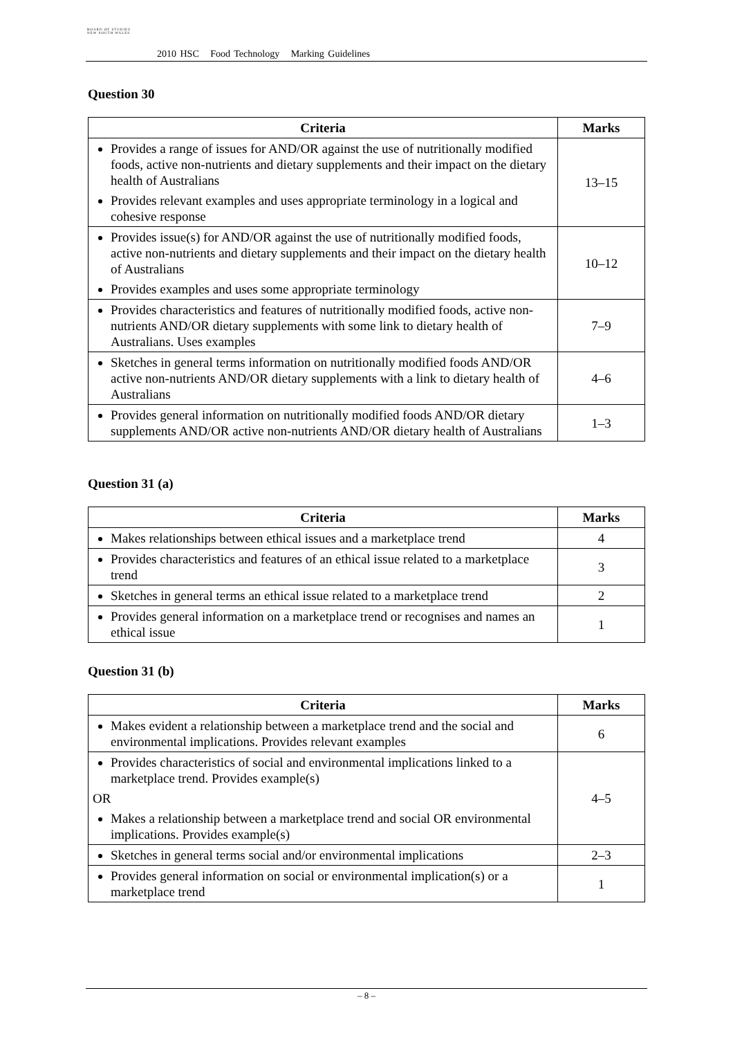BOARD OF STUDIES
NEW SOUTH WALES
2010 HSC Food Technology Marking Guidelines
Question 30
| Criteria | Marks |
| --- | --- |
| Provides a range of issues for AND/OR against the use of nutritionally modified foods, active non-nutrients and dietary supplements and their impact on the dietary health of Australians Provides relevant examples and uses appropriate terminology in a logical and cohesive response | 13–15 |
| Provides issue(s) for AND/OR against the use of nutritionally modified foods, active non-nutrients and dietary supplements and their impact on the dietary health of Australians Provides examples and uses some appropriate terminology | 10–12 |
| Provides characteristics and features of nutritionally modified foods, active non-nutrients AND/OR dietary supplements with some link to dietary health of Australians. Uses examples | 7–9 |
| Sketches in general terms information on nutritionally modified foods AND/OR active non-nutrients AND/OR dietary supplements with a link to dietary health of Australians | 4–6 |
| Provides general information on nutritionally modified foods AND/OR dietary supplements AND/OR active non-nutrients AND/OR dietary health of Australians | 1–3 |
Question 31 (a)
| Criteria | Marks |
| --- | --- |
| Makes relationships between ethical issues and a marketplace trend | 4 |
| Provides characteristics and features of an ethical issue related to a marketplace trend | 3 |
| Sketches in general terms an ethical issue related to a marketplace trend | 2 |
| Provides general information on a marketplace trend or recognises and names an ethical issue | 1 |
Question 31 (b)
| Criteria | Marks |
| --- | --- |
| Makes evident a relationship between a marketplace trend and the social and environmental implications. Provides relevant examples | 6 |
| Provides characteristics of social and environmental implications linked to a marketplace trend. Provides example(s) OR Makes a relationship between a marketplace trend and social OR environmental implications. Provides example(s) | 4–5 |
| Sketches in general terms social and/or environmental implications | 2–3 |
| Provides general information on social or environmental implication(s) or a marketplace trend | 1 |
– 8 –